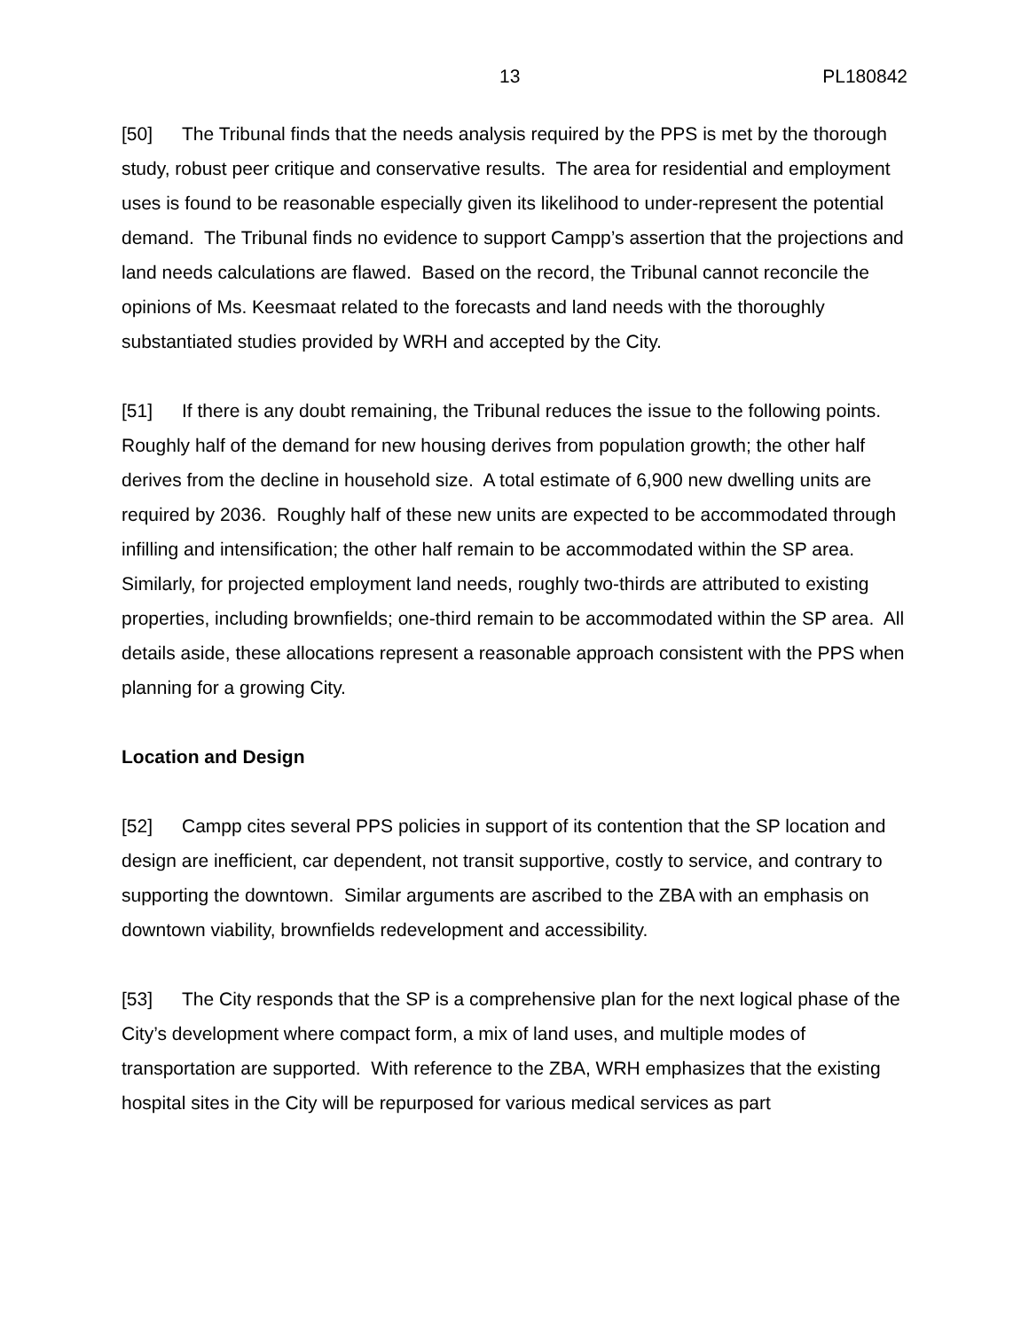13 PL180842
[50] The Tribunal finds that the needs analysis required by the PPS is met by the thorough study, robust peer critique and conservative results. The area for residential and employment uses is found to be reasonable especially given its likelihood to under-represent the potential demand. The Tribunal finds no evidence to support Campp’s assertion that the projections and land needs calculations are flawed. Based on the record, the Tribunal cannot reconcile the opinions of Ms. Keesmaat related to the forecasts and land needs with the thoroughly substantiated studies provided by WRH and accepted by the City.
[51] If there is any doubt remaining, the Tribunal reduces the issue to the following points. Roughly half of the demand for new housing derives from population growth; the other half derives from the decline in household size. A total estimate of 6,900 new dwelling units are required by 2036. Roughly half of these new units are expected to be accommodated through infilling and intensification; the other half remain to be accommodated within the SP area. Similarly, for projected employment land needs, roughly two-thirds are attributed to existing properties, including brownfields; one-third remain to be accommodated within the SP area. All details aside, these allocations represent a reasonable approach consistent with the PPS when planning for a growing City.
Location and Design
[52] Campp cites several PPS policies in support of its contention that the SP location and design are inefficient, car dependent, not transit supportive, costly to service, and contrary to supporting the downtown. Similar arguments are ascribed to the ZBA with an emphasis on downtown viability, brownfields redevelopment and accessibility.
[53] The City responds that the SP is a comprehensive plan for the next logical phase of the City’s development where compact form, a mix of land uses, and multiple modes of transportation are supported. With reference to the ZBA, WRH emphasizes that the existing hospital sites in the City will be repurposed for various medical services as part